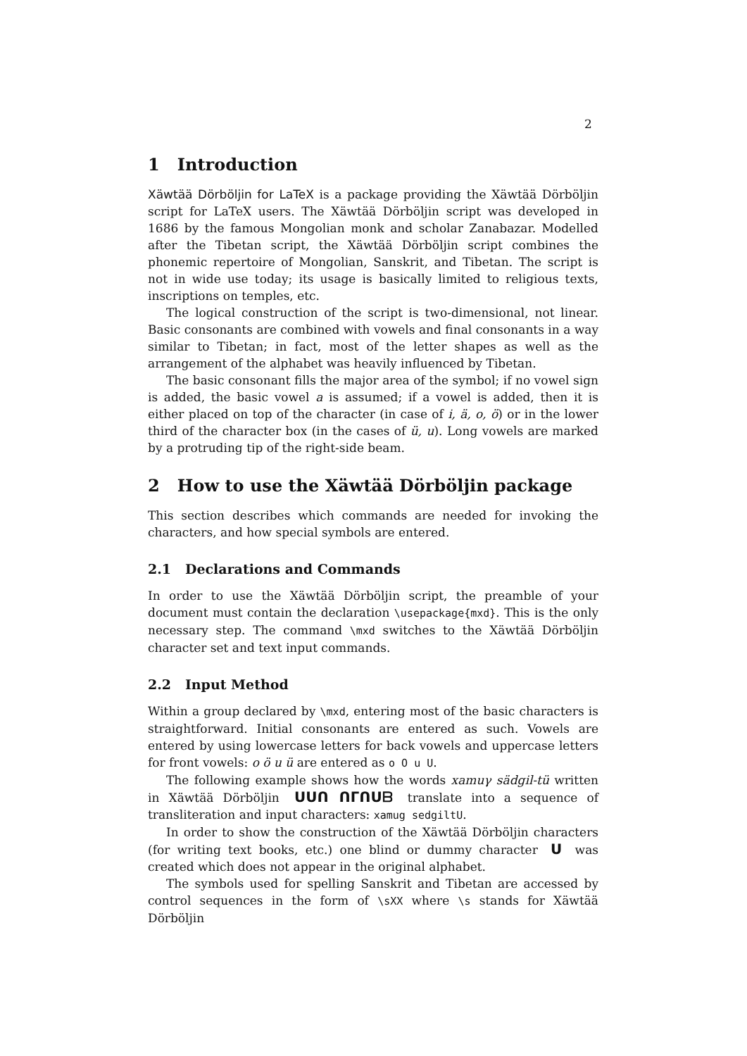2
1 Introduction
Xäwtää Dörböljin for LaTeX is a package providing the Xäwtää Dörböljin script for LaTeX users. The Xäwtää Dörböljin script was developed in 1686 by the famous Mongolian monk and scholar Zanabazar. Modelled after the Tibetan script, the Xäwtää Dörböljin script combines the phonemic repertoire of Mongolian, Sanskrit, and Tibetan. The script is not in wide use today; its usage is basically limited to religious texts, inscriptions on temples, etc.
The logical construction of the script is two-dimensional, not linear. Basic consonants are combined with vowels and final consonants in a way similar to Tibetan; in fact, most of the letter shapes as well as the arrangement of the alphabet was heavily influenced by Tibetan.
The basic consonant fills the major area of the symbol; if no vowel sign is added, the basic vowel a is assumed; if a vowel is added, then it is either placed on top of the character (in case of i, ä, o, ö) or in the lower third of the character box (in the cases of ü, u). Long vowels are marked by a protruding tip of the right-side beam.
2 How to use the Xäwtää Dörböljin package
This section describes which commands are needed for invoking the characters, and how special symbols are entered.
2.1 Declarations and Commands
In order to use the Xäwtää Dörböljin script, the preamble of your document must contain the declaration \usepackage{mxd}. This is the only necessary step. The command \mxd switches to the Xäwtää Dörböljin character set and text input commands.
2.2 Input Method
Within a group declared by \mxd, entering most of the basic characters is straightforward. Initial consonants are entered as such. Vowels are entered by using lowercase letters for back vowels and uppercase letters for front vowels: o ö u ü are entered as o O u U.
The following example shows how the words xamuγ sädgil-tü written in Xäwtää Dörböljin ᑌᑌᑎ ᑎᒥᑎᑌᗷ translate into a sequence of transliteration and input characters: xamug sedgiltU.
In order to show the construction of the Xäwtää Dörböljin characters (for writing text books, etc.) one blind or dummy character ᑌ was created which does not appear in the original alphabet.
The symbols used for spelling Sanskrit and Tibetan are accessed by control sequences in the form of \sXX where \s stands for Xäwtää Dörböljin